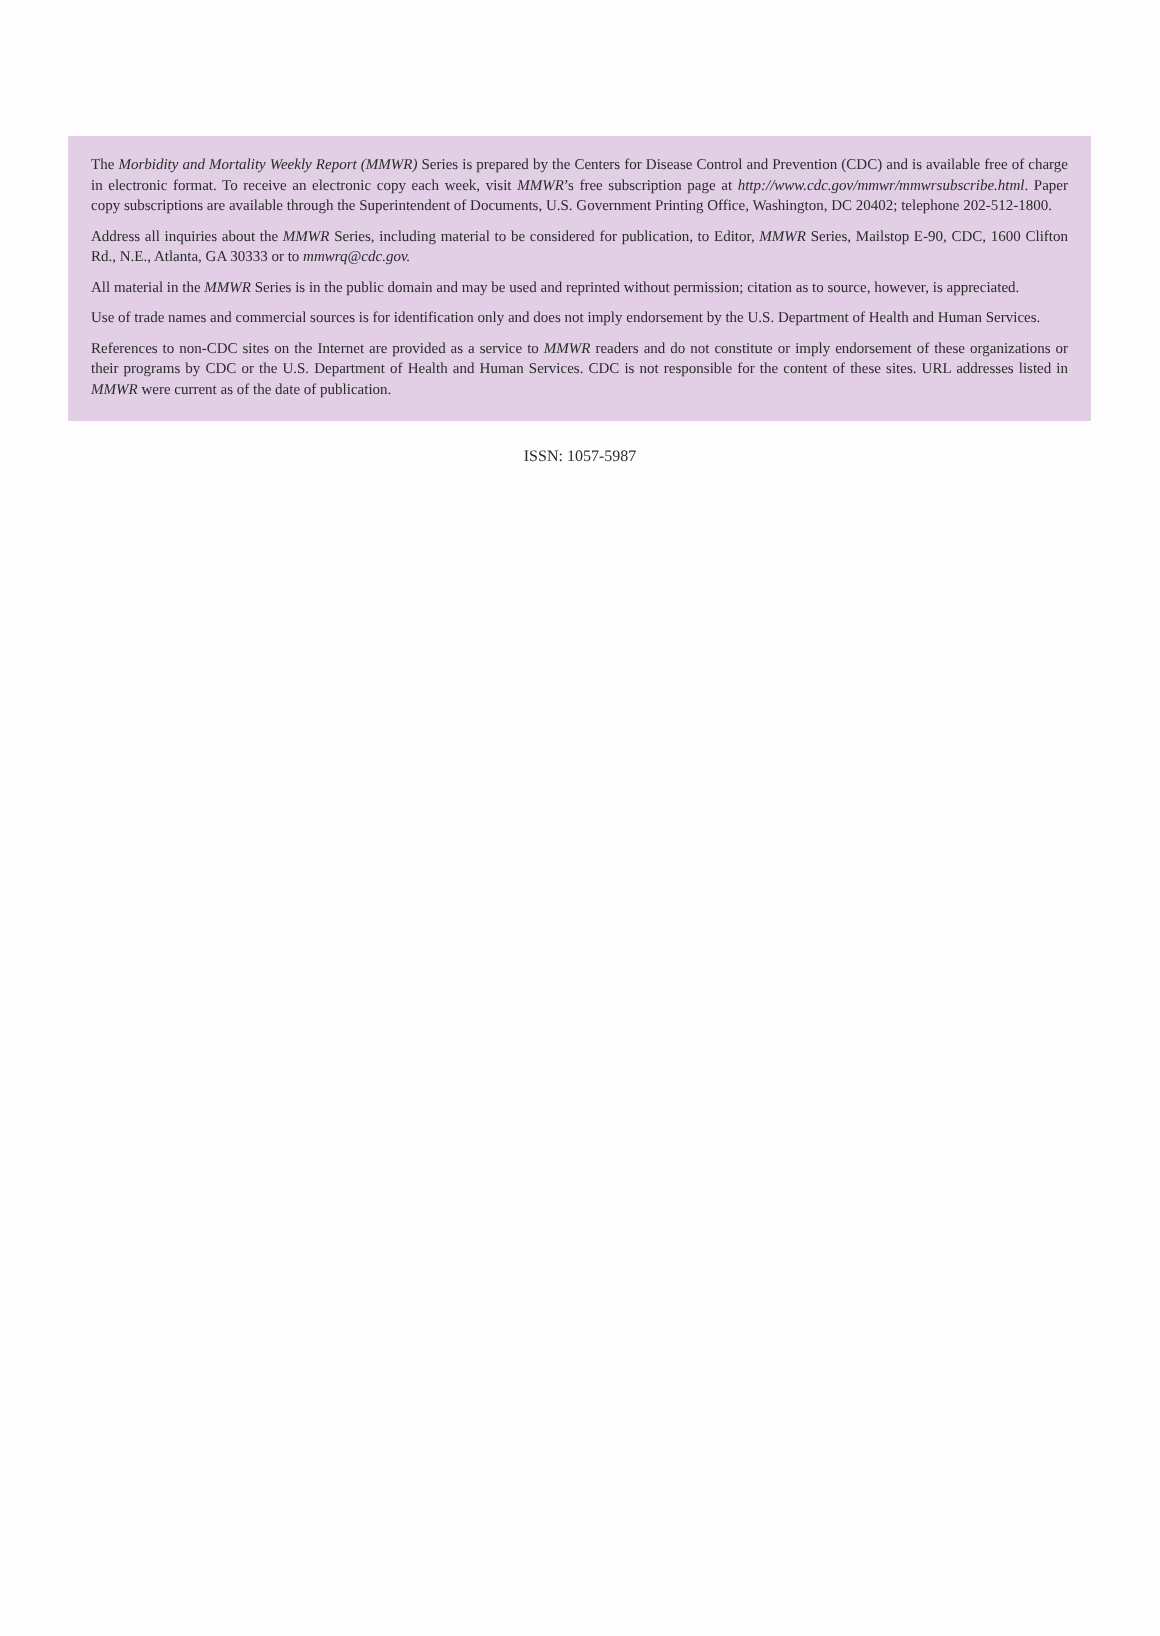The Morbidity and Mortality Weekly Report (MMWR) Series is prepared by the Centers for Disease Control and Prevention (CDC) and is available free of charge in electronic format. To receive an electronic copy each week, visit MMWR’s free subscription page at http://www.cdc.gov/mmwr/mmwrsubscribe.html. Paper copy subscriptions are available through the Superintendent of Documents, U.S. Government Printing Office, Washington, DC 20402; telephone 202-512-1800.
Address all inquiries about the MMWR Series, including material to be considered for publication, to Editor, MMWR Series, Mailstop E-90, CDC, 1600 Clifton Rd., N.E., Atlanta, GA 30333 or to mmwrq@cdc.gov.
All material in the MMWR Series is in the public domain and may be used and reprinted without permission; citation as to source, however, is appreciated.
Use of trade names and commercial sources is for identification only and does not imply endorsement by the U.S. Department of Health and Human Services.
References to non-CDC sites on the Internet are provided as a service to MMWR readers and do not constitute or imply endorsement of these organizations or their programs by CDC or the U.S. Department of Health and Human Services. CDC is not responsible for the content of these sites. URL addresses listed in MMWR were current as of the date of publication.
ISSN: 1057-5987